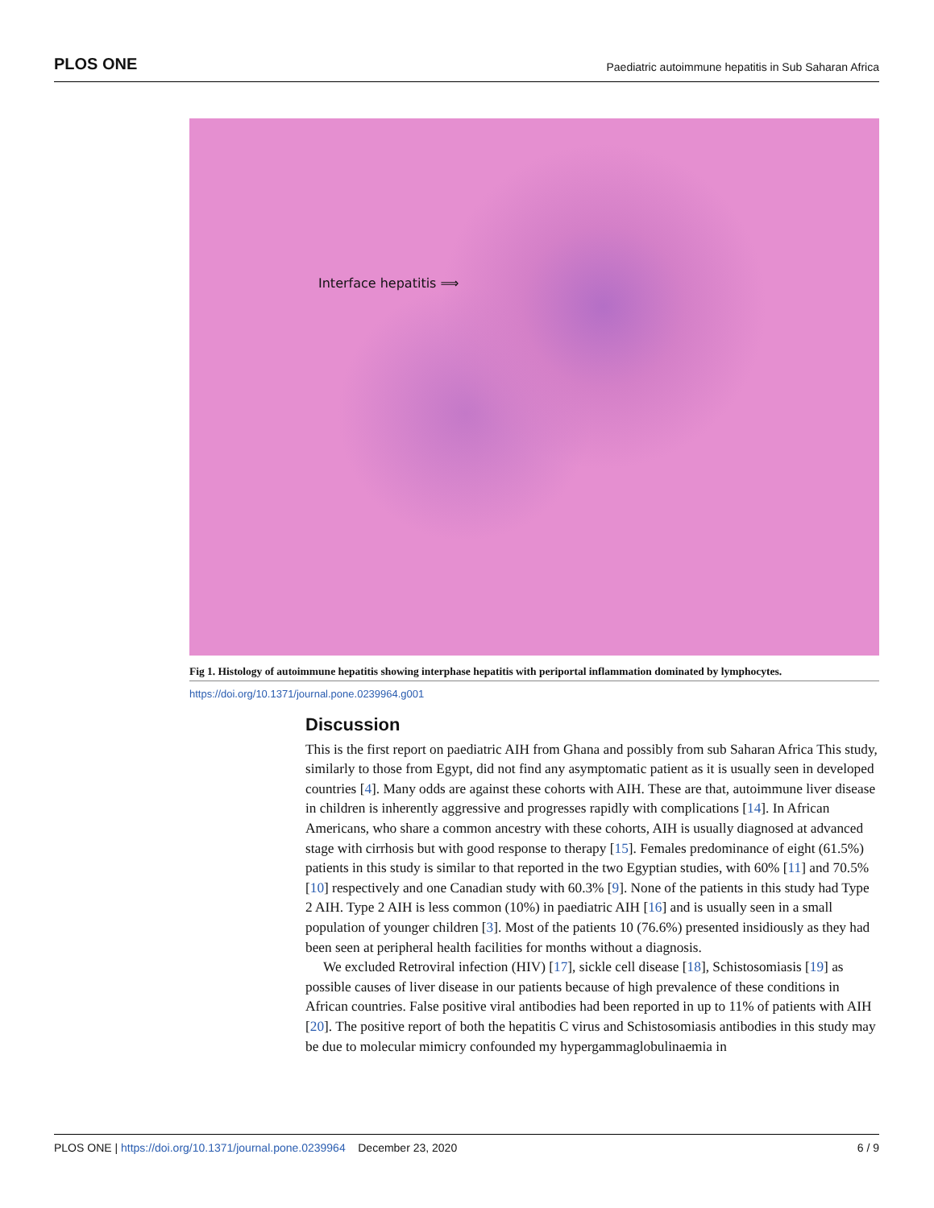PLOS ONE Paediatric autoimmune hepatitis in Sub Saharan Africa
Interface hepatitis ⟹
Fig 1. Histology of autoimmune hepatitis showing interphase hepatitis with periportal inflammation dominated by lymphocytes.
https://doi.org/10.1371/journal.pone.0239964.g001
Discussion
This is the first report on paediatric AIH from Ghana and possibly from sub Saharan Africa This study, similarly to those from Egypt, did not find any asymptomatic patient as it is usually seen in developed countries [4]. Many odds are against these cohorts with AIH. These are that, autoimmune liver disease in children is inherently aggressive and progresses rapidly with complications [14]. In African Americans, who share a common ancestry with these cohorts, AIH is usually diagnosed at advanced stage with cirrhosis but with good response to therapy [15]. Females predominance of eight (61.5%) patients in this study is similar to that reported in the two Egyptian studies, with 60% [11] and 70.5% [10] respectively and one Canadian study with 60.3% [9]. None of the patients in this study had Type 2 AIH. Type 2 AIH is less common (10%) in paediatric AIH [16] and is usually seen in a small population of younger children [3]. Most of the patients 10 (76.6%) presented insidiously as they had been seen at peripheral health facilities for months without a diagnosis.
We excluded Retroviral infection (HIV) [17], sickle cell disease [18], Schistosomiasis [19] as possible causes of liver disease in our patients because of high prevalence of these conditions in African countries. False positive viral antibodies had been reported in up to 11% of patients with AIH [20]. The positive report of both the hepatitis C virus and Schistosomiasis antibodies in this study may be due to molecular mimicry confounded my hypergammaglobulinaemia in
PLOS ONE | https://doi.org/10.1371/journal.pone.0239964 December 23, 2020 6 / 9